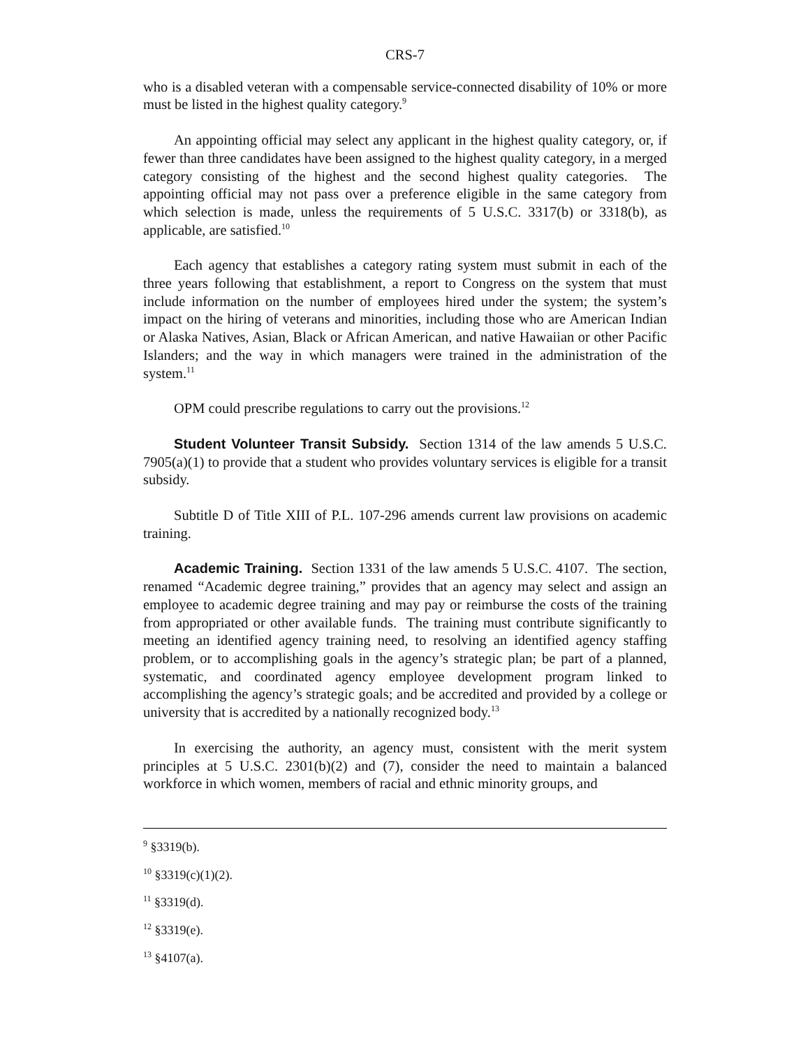CRS-7
who is a disabled veteran with a compensable service-connected disability of 10% or more must be listed in the highest quality category.<sup>9</sup>
An appointing official may select any applicant in the highest quality category, or, if fewer than three candidates have been assigned to the highest quality category, in a merged category consisting of the highest and the second highest quality categories. The appointing official may not pass over a preference eligible in the same category from which selection is made, unless the requirements of 5 U.S.C. 3317(b) or 3318(b), as applicable, are satisfied.<sup>10</sup>
Each agency that establishes a category rating system must submit in each of the three years following that establishment, a report to Congress on the system that must include information on the number of employees hired under the system; the system’s impact on the hiring of veterans and minorities, including those who are American Indian or Alaska Natives, Asian, Black or African American, and native Hawaiian or other Pacific Islanders; and the way in which managers were trained in the administration of the system.<sup>11</sup>
OPM could prescribe regulations to carry out the provisions.<sup>12</sup>
Student Volunteer Transit Subsidy. Section 1314 of the law amends 5 U.S.C. 7905(a)(1) to provide that a student who provides voluntary services is eligible for a transit subsidy.
Subtitle D of Title XIII of P.L. 107-296 amends current law provisions on academic training.
Academic Training. Section 1331 of the law amends 5 U.S.C. 4107. The section, renamed “Academic degree training,” provides that an agency may select and assign an employee to academic degree training and may pay or reimburse the costs of the training from appropriated or other available funds. The training must contribute significantly to meeting an identified agency training need, to resolving an identified agency staffing problem, or to accomplishing goals in the agency’s strategic plan; be part of a planned, systematic, and coordinated agency employee development program linked to accomplishing the agency’s strategic goals; and be accredited and provided by a college or university that is accredited by a nationally recognized body.<sup>13</sup>
In exercising the authority, an agency must, consistent with the merit system principles at 5 U.S.C. 2301(b)(2) and (7), consider the need to maintain a balanced workforce in which women, members of racial and ethnic minority groups, and
<sup>9</sup> §3319(b).
<sup>10</sup> §3319(c)(1)(2).
<sup>11</sup> §3319(d).
<sup>12</sup> §3319(e).
<sup>13</sup> §4107(a).